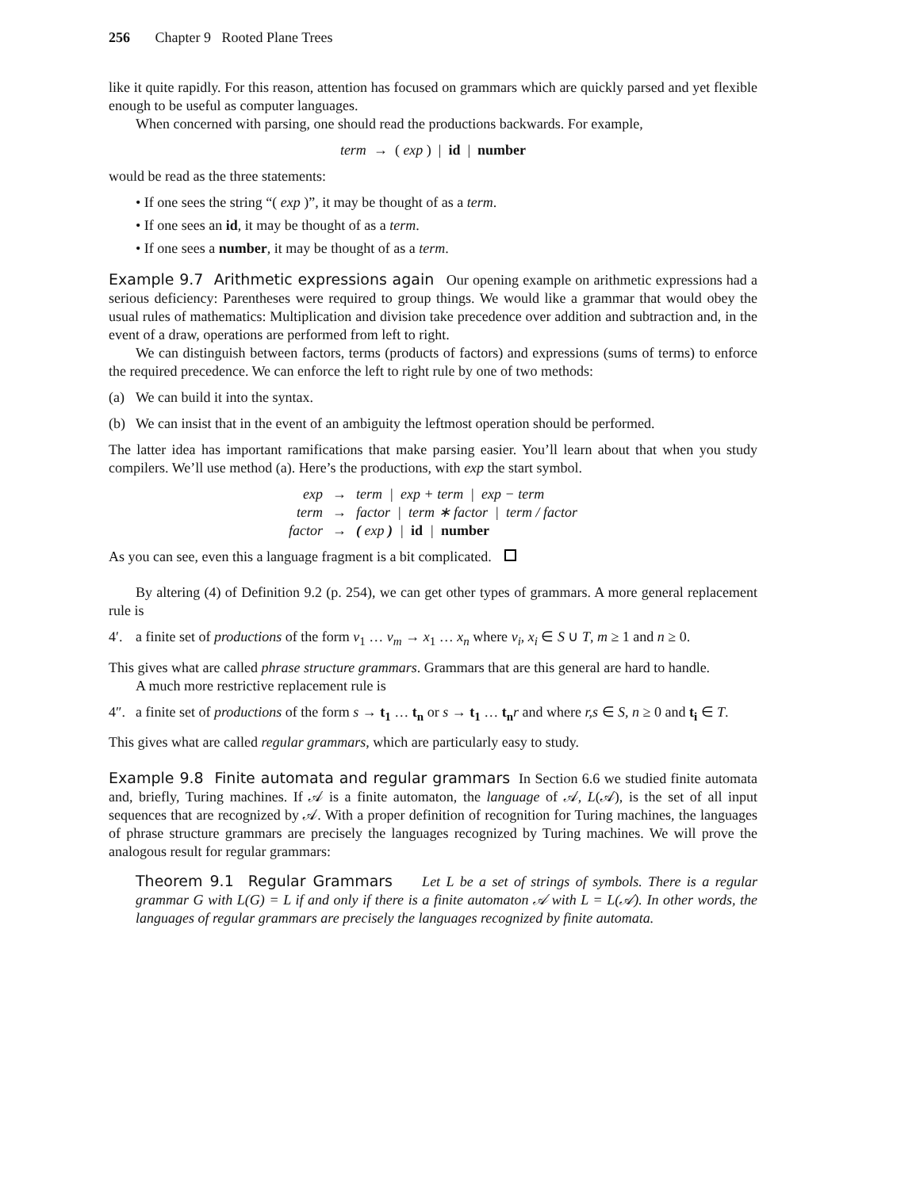256 Chapter 9 Rooted Plane Trees
like it quite rapidly. For this reason, attention has focused on grammars which are quickly parsed and yet flexible enough to be useful as computer languages.
When concerned with parsing, one should read the productions backwards. For example,
term → ( exp ) | id | number
would be read as the three statements:
• If one sees the string “( exp )”, it may be thought of as a term.
• If one sees an id, it may be thought of as a term.
• If one sees a number, it may be thought of as a term.
Example 9.7 Arithmetic expressions again Our opening example on arithmetic expressions had a serious deficiency: Parentheses were required to group things. We would like a grammar that would obey the usual rules of mathematics: Multiplication and division take precedence over addition and subtraction and, in the event of a draw, operations are performed from left to right.
We can distinguish between factors, terms (products of factors) and expressions (sums of terms) to enforce the required precedence. We can enforce the left to right rule by one of two methods:
(a) We can build it into the syntax.
(b) We can insist that in the event of an ambiguity the leftmost operation should be performed.
The latter idea has important ramifications that make parsing easier. You’ll learn about that when you study compilers. We’ll use method (a). Here’s the productions, with exp the start symbol.
| exp | → | term / exp + term / exp − term |
| term | → | factor / term ∗ factor / term / factor |
| factor | → | ( exp ) / id / number |
As you can see, even this a language fragment is a bit complicated.
By altering (4) of Definition 9.2 (p. 254), we can get other types of grammars. A more general replacement rule is
4′. a finite set of productions of the form v<sub>1</sub> … v<sub>m</sub> → x<sub>1</sub> … x<sub>n</sub> where v<sub>i</sub>, x<sub>i</sub> ∈ S ∪ T, m ≥ 1 and n ≥ 0.
This gives what are called phrase structure grammars. Grammars that are this general are hard to handle.
A much more restrictive replacement rule is
4″. a finite set of productions of the form s → t<sub>1</sub> … t<sub>n</sub> or s → t<sub>1</sub> … t<sub>n</sub> r and where r,s ∈ S, n ≥ 0 and t<sub>i</sub> ∈ T.
This gives what are called regular grammars, which are particularly easy to study.
Example 9.8 Finite automata and regular grammars In Section 6.6 we studied finite automata and, briefly, Turing machines. If 𝒜 is a finite automaton, the language of 𝒜, L(𝒜), is the set of all input sequences that are recognized by 𝒜. With a proper definition of recognition for Turing machines, the languages of phrase structure grammars are precisely the languages recognized by Turing machines. We will prove the analogous result for regular grammars:
Theorem 9.1 Regular Grammars Let L be a set of strings of symbols. There is a regular grammar G with L(G) = L if and only if there is a finite automaton 𝒜 with L = L(𝒜). In other words, the languages of regular grammars are precisely the languages recognized by finite automata.